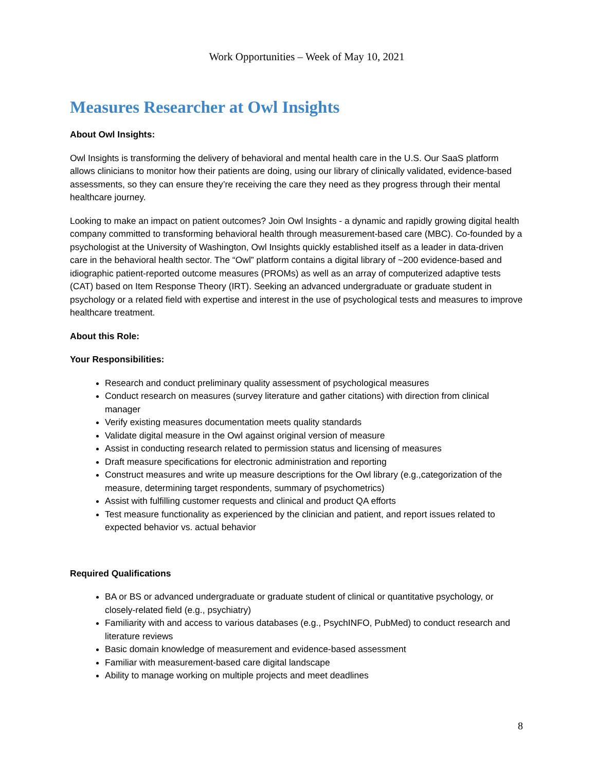Work Opportunities – Week of May 10, 2021
Measures Researcher at Owl Insights
About Owl Insights:
Owl Insights is transforming the delivery of behavioral and mental health care in the U.S. Our SaaS platform allows clinicians to monitor how their patients are doing, using our library of clinically validated, evidence-based assessments, so they can ensure they’re receiving the care they need as they progress through their mental healthcare journey.
Looking to make an impact on patient outcomes? Join Owl Insights - a dynamic and rapidly growing digital health company committed to transforming behavioral health through measurement-based care (MBC). Co-founded by a psychologist at the University of Washington, Owl Insights quickly established itself as a leader in data-driven care in the behavioral health sector. The “Owl” platform contains a digital library of ~200 evidence-based and idiographic patient-reported outcome measures (PROMs) as well as an array of computerized adaptive tests (CAT) based on Item Response Theory (IRT). Seeking an advanced undergraduate or graduate student in psychology or a related field with expertise and interest in the use of psychological tests and measures to improve healthcare treatment.
About this Role:
Your Responsibilities:
Research and conduct preliminary quality assessment of psychological measures
Conduct research on measures (survey literature and gather citations) with direction from clinical manager
Verify existing measures documentation meets quality standards
Validate digital measure in the Owl against original version of measure
Assist in conducting research related to permission status and licensing of measures
Draft measure specifications for electronic administration and reporting
Construct measures and write up measure descriptions for the Owl library (e.g.,categorization of the measure, determining target respondents, summary of psychometrics)
Assist with fulfilling customer requests and clinical and product QA efforts
Test measure functionality as experienced by the clinician and patient, and report issues related to expected behavior vs. actual behavior
Required Qualifications
BA or BS or advanced undergraduate or graduate student of clinical or quantitative psychology, or closely-related field (e.g., psychiatry)
Familiarity with and access to various databases (e.g., PsychINFO, PubMed) to conduct research and literature reviews
Basic domain knowledge of measurement and evidence-based assessment
Familiar with measurement-based care digital landscape
Ability to manage working on multiple projects and meet deadlines
8